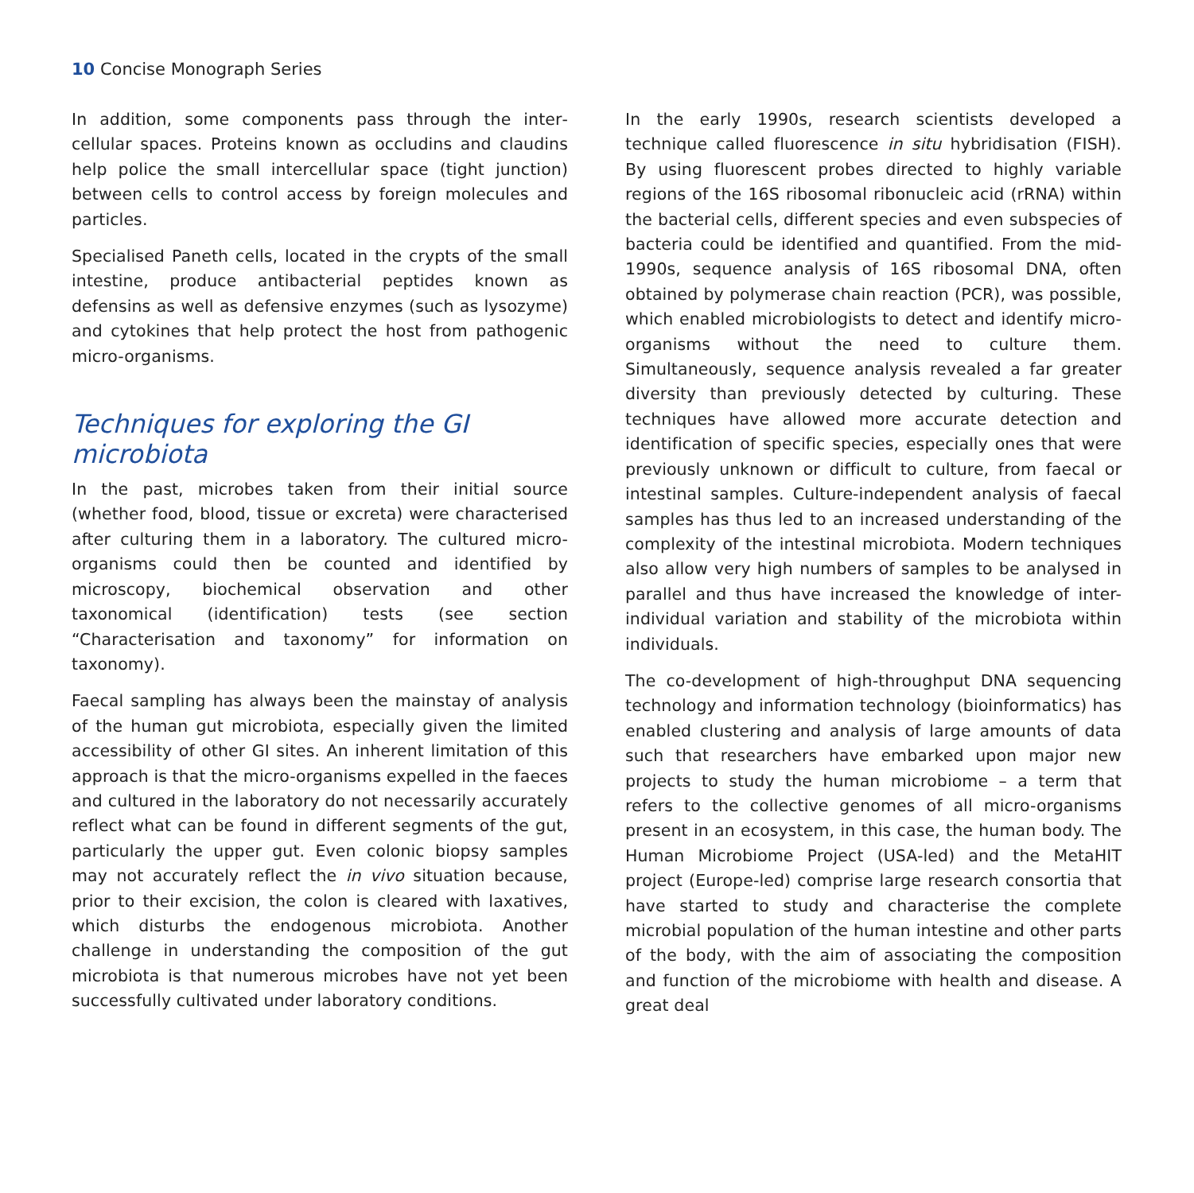10 Concise Monograph Series
In addition, some components pass through the inter­cellular spaces. Proteins known as occludins and claudins help police the small intercellular space (tight junction) between cells to control access by foreign molecules and particles.
Specialised Paneth cells, located in the crypts of the small intestine, produce antibacterial peptides known as defensins as well as defensive enzymes (such as lysozyme) and cytokines that help protect the host from pathogenic micro-organisms.
Techniques for exploring the GI microbiota
In the past, microbes taken from their initial source (whether food, blood, tissue or excreta) were characterised after culturing them in a laboratory. The cultured micro-organisms could then be counted and identified by microscopy, biochemical observation and other taxonomical (identification) tests (see section “Characterisation and taxonomy” for information on taxonomy).
Faecal sampling has always been the mainstay of analysis of the human gut microbiota, especially given the limited accessibility of other GI sites. An inherent limitation of this approach is that the micro-organisms expelled in the faeces and cultured in the laboratory do not necessarily accurately reflect what can be found in different segments of the gut, particularly the upper gut. Even colonic biopsy samples may not accurately reflect the in vivo situation because, prior to their excision, the colon is cleared with laxatives, which disturbs the endogenous microbiota. Another challenge in understanding the composition of the gut microbiota is that numerous microbes have not yet been successfully cultivated under laboratory conditions.
In the early 1990s, research scientists developed a technique called fluorescence in situ hybridisation (FISH). By using fluorescent probes directed to highly variable regions of the 16S ribosomal ribonucleic acid (rRNA) within the bacterial cells, different species and even sub­species of bacteria could be identified and quantified. From the mid-1990s, sequence analysis of 16S ribosomal DNA, often obtained by polymerase chain reaction (PCR), was possible, which enabled microbiologists to detect and identify micro-organisms without the need to culture them. Simultaneously, sequence analysis revealed a far greater diversity than previously detected by culturing. These techniques have allowed more accurate detection and identification of specific species, especially ones that were previously unknown or difficult to culture, from faecal or intestinal samples. Culture-independent analysis of faecal samples has thus led to an increased understanding of the complexity of the intestinal microbiota. Modern techniques also allow very high numbers of samples to be analysed in parallel and thus have increased the knowledge of inter-individual variation and stability of the microbiota within individuals.
The co-development of high-throughput DNA sequencing technology and information technology (bio­informatics) has enabled clustering and analysis of large amounts of data such that researchers have embarked upon major new projects to study the human microbiome – a term that refers to the collective genomes of all micro-organisms present in an ecosystem, in this case, the human body. The Human Microbiome Project (USA-led) and the MetaHIT project (Europe-led) comprise large research consortia that have started to study and characterise the complete microbial population of the human intestine and other parts of the body, with the aim of associating the composition and function of the microbiome with health and disease. A great deal